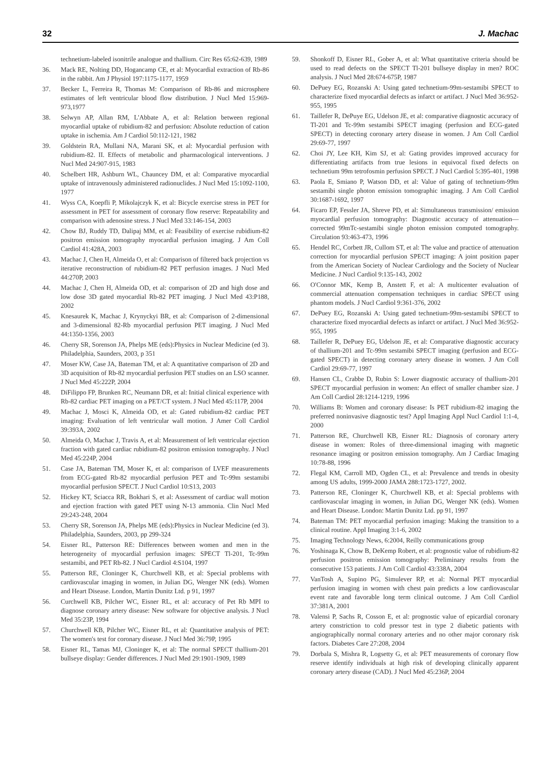32 J. Machac
technetium-labeled isonitrile analogue and thallium. Circ Res 65:62-639, 1989
36. Mack RE, Nolting DD, Hogancamp CE, et al: Myocardial extraction of Rb-86 in the rabbit. Am J Physiol 197:1175-1177, 1959
37. Becker L, Ferreira R, Thomas M: Comparison of Rb-86 and microsphere estimates of left ventricular blood flow distribution. J Nucl Med 15:969-973,1977
38. Selwyn AP, Allan RM, L'Abbate A, et al: Relation between regional myocardial uptake of rubidium-82 and perfusion: Absolute reduction of cation uptake in ischemia. Am J Cardiol 50:112-121, 1982
39. Goldstein RA, Mullani NA, Marani SK, et al: Myocardial perfusion with rubidium-82. II. Effects of metabolic and pharmacological interventions. J Nucl Med 24:907-915, 1983
40. Schelbert HR, Ashburn WL, Chauncey DM, et al: Comparative myocardial uptake of intravenously administered radionuclides. J Nucl Med 15:1092-1100, 1977
41. Wyss CA, Koepfli P, Mikolajczyk K, et al: Bicycle exercise stress in PET for assessment in PET for assessment of coronary flow reserve: Repeatability and comparison with adenosine stress. J Nucl Med 33:146-154, 2003
42. Chow BJ, Ruddy TD, Dalipaj MM, et al: Feasibility of exercise rubidium-82 positron emission tomography myocardial perfusion imaging. J Am Coll Cardiol 41:428A, 2003
43. Machac J, Chen H, Almeida O, et al: Comparison of filtered back projection vs iterative reconstruction of rubidium-82 PET perfusion images. J Nucl Med 44:270P, 2003
44. Machac J, Chen H, Almeida OD, et al: comparison of 2D and high dose and low dose 3D gated myocardial Rb-82 PET imaging. J Nucl Med 43:P188, 2002
45. Knesaurek K, Machac J, Krynyckyi BR, et al: Comparison of 2-dimensional and 3-dimensional 82-Rb myocardial perfusion PET imaging. J Nucl Med 44:1350-1356, 2003
46. Cherry SR, Sorenson JA, Phelps ME (eds):Physics in Nuclear Medicine (ed 3). Philadelphia, Saunders, 2003, p 351
47. Moser KW, Case JA, Bateman TM, et al: A quantitative comparison of 2D and 3D acquisition of Rb-82 myocardial perfusion PET studies on an LSO scanner. J Nucl Med 45:222P, 2004
48. DiFilippo FP, Brunken RC, Neumann DR, et al: Initial clinical experience with Rb-82 cardiac PET imaging on a PET/CT system. J Nucl Med 45:117P, 2004
49. Machac J, Mosci K, Almeida OD, et al: Gated rubidium-82 cardiac PET imaging: Evaluation of left ventricular wall motion. J Amer Coll Cardiol 39:393A, 2002
50. Almeida O, Machac J, Travis A, et al: Measurement of left ventricular ejection fraction with gated cardiac rubidium-82 positron emission tomography. J Nucl Med 45:224P, 2004
51. Case JA, Bateman TM, Moser K, et al: comparison of LVEF measurements from ECG-gated Rb-82 myocardial perfusion PET and Tc-99m sestamibi myocardial perfusion SPECT. J Nucl Cardiol 10:S13, 2003
52. Hickey KT, Sciacca RR, Bokhari S, et al: Assessment of cardiac wall motion and ejection fraction with gated PET using N-13 ammonia. Clin Nucl Med 29:243-248, 2004
53. Cherry SR, Sorenson JA, Phelps ME (eds):Physics in Nuclear Medicine (ed 3). Philadelphia, Saunders, 2003, pp 299-324
54. Eisner RL, Patterson RE: Differences between women and men in the heterogeneity of myocardial perfusion images: SPECT Tl-201, Tc-99m sestamibi, and PET Rb-82. J Nucl Cardiol 4:S104, 1997
55. Patterson RE, Cloninger K, Churchwell KB, et al: Special problems with cardiovascular imaging in women, in Julian DG, Wenger NK (eds). Women and Heart Disease. London, Martin Dunitz Ltd. p 91, 1997
56. Curchwell KB, Pilcher WC, Eisner RL, et al: accuracy of Pet Rb MPI to diagnose coronary artery disease: New software for objective analysis. J Nucl Med 35:23P, 1994
57. Churchwell KB, Pilcher WC, Eisner RL, et al: Quantitative analysis of PET: The women's test for coronary disease. J Nucl Med 36:79P, 1995
58. Eisner RL, Tamas MJ, Cloninger K, et al: The normal SPECT thallium-201 bullseye display: Gender differences. J Nucl Med 29:1901-1909, 1989
59. Shonkoff D, Eisner RL, Gober A, et al: What quantitative criteria should be used to read defects on the SPECT Tl-201 bullseye display in men? ROC analysis. J Nucl Med 28:674-675P, 1987
60. DePuey EG, Rozanski A: Using gated technetium-99m-sestamibi SPECT to characterize fixed myocardial defects as infarct or artifact. J Nucl Med 36:952-955, 1995
61. Taillefer R, DePuye EG, Udelson JE, et al: comparative diagnostic accuracy of Tl-201 and Tc-99m sestamibi SPECT imaging (perfusion and ECG-gated SPECT) in detecting coronary artery disease in women. J Am Coll Cardiol 29:69-77, 1997
62. Choi JY, Lee KH, Kim SJ, et al: Gating provides improved accuracy for differentiating artifacts from true lesions in equivocal fixed defects on technetium 99m tetrofosmin perfusion SPECT. J Nucl Cardiol 5:395-401, 1998
63. Paola E, Smiano P, Watson DD, et al: Value of gating of technetium-99m sestamibi single photon emission tomographic imaging. J Am Coll Cardiol 30:1687-1692, 1997
64. Ficaro EP, Fessler JA, Shreve PD, et al: Simultaneous transmission/ emission myocardial perfusion tomography: Diagnostic accuracy of attenuation—corrected 99mTc-sestamibi single photon emission computed tomography. Circulation 93:463-473, 1996
65. Hendel RC, Corbett JR, Cullom ST, et al: The value and practice of attenuation correction for myocardial perfusion SPECT imaging: A joint position paper from the American Society of Nuclear Cardiology and the Society of Nuclear Medicine. J Nucl Cardiol 9:135-143, 2002
66. O'Connor MK, Kemp B, Anstett F, et al: A multicenter evaluation of commercial attenuation compensation techniques in cardiac SPECT using phantom models. J Nucl Cardiol 9:361-376, 2002
67. DePuey EG, Rozanski A: Using gated technetium-99m-sestamibi SPECT to characterize fixed myocardial defects as infarct or artifact. J Nucl Med 36:952-955, 1995
68. Taillefer R, DePuey EG, Udelson JE, et al: Comparative diagnostic accuracy of thallium-201 and Tc-99m sestamibi SPECT imaging (perfusion and ECG-gated SPECT) in detecting coronary artery disease in women. J Am Coll Cardiol 29:69-77, 1997
69. Hansen CL, Crabbe D, Rubin S: Lower diagnostic accuracy of thallium-201 SPECT myocardial perfusion in women: An effect of smaller chamber size. J Am Coll Cardiol 28:1214-1219, 1996
70. Williams B: Women and coronary disease: Is PET rubidium-82 imaging the preferred noninvasive diagnostic test? Appl Imaging Appl Nucl Cardiol 1:1-4, 2000
71. Patterson RE, Churchwell KB, Eisner RL: Diagnosis of coronary artery disease in women: Roles of three-dimensional imaging with magnetic resonance imaging or positron emission tomography. Am J Cardiac Imaging 10:78-88, 1996
72. Flegal KM, Carroll MD, Ogden CL, et al: Prevalence and trends in obesity among US adults, 1999-2000 JAMA 288:1723-1727, 2002.
73. Patterson RE, Cloninger K, Churchwell KB, et al: Special problems with cardiovascular imaging in women, in Julian DG, Wenger NK (eds). Women and Heart Disease. London: Martin Dunitz Ltd. pp 91, 1997
74. Bateman TM: PET myocardial perfusion imaging: Making the transition to a clinical routine. Appl Imaging 3:1-6, 2002
75. Imaging Technology News, 6:2004, Reilly communications group
76. Yoshinaga K, Chow B, DeKemp Robert, et al: prognostic value of rubidium-82 perfusion positron emission tomography: Preliminary results from the consecutive 153 patients. J Am Coll Cardiol 43:338A, 2004
77. VanTosh A, Supino PG, Simulever RP, et al: Normal PET myocardial perfusion imaging in women with chest pain predicts a low cardiovascular event rate and favorable long term clinical outcome. J Am Coll Cardiol 37:381A, 2001
78. Valensi P, Sachs R, Cosson E, et al: prognostic value of epicardial coronary artery constriction to cold pressor test in type 2 diabetic patients with angiographically normal coronary arteries and no other major coronary risk factors. Diabetes Care 27:208, 2004
79. Dorbala S, Mishra R, Logsetty G, et al: PET measurements of coronary flow reserve identify individuals at high risk of developing clinically apparent coronary artery disease (CAD). J Nucl Med 45:236P, 2004